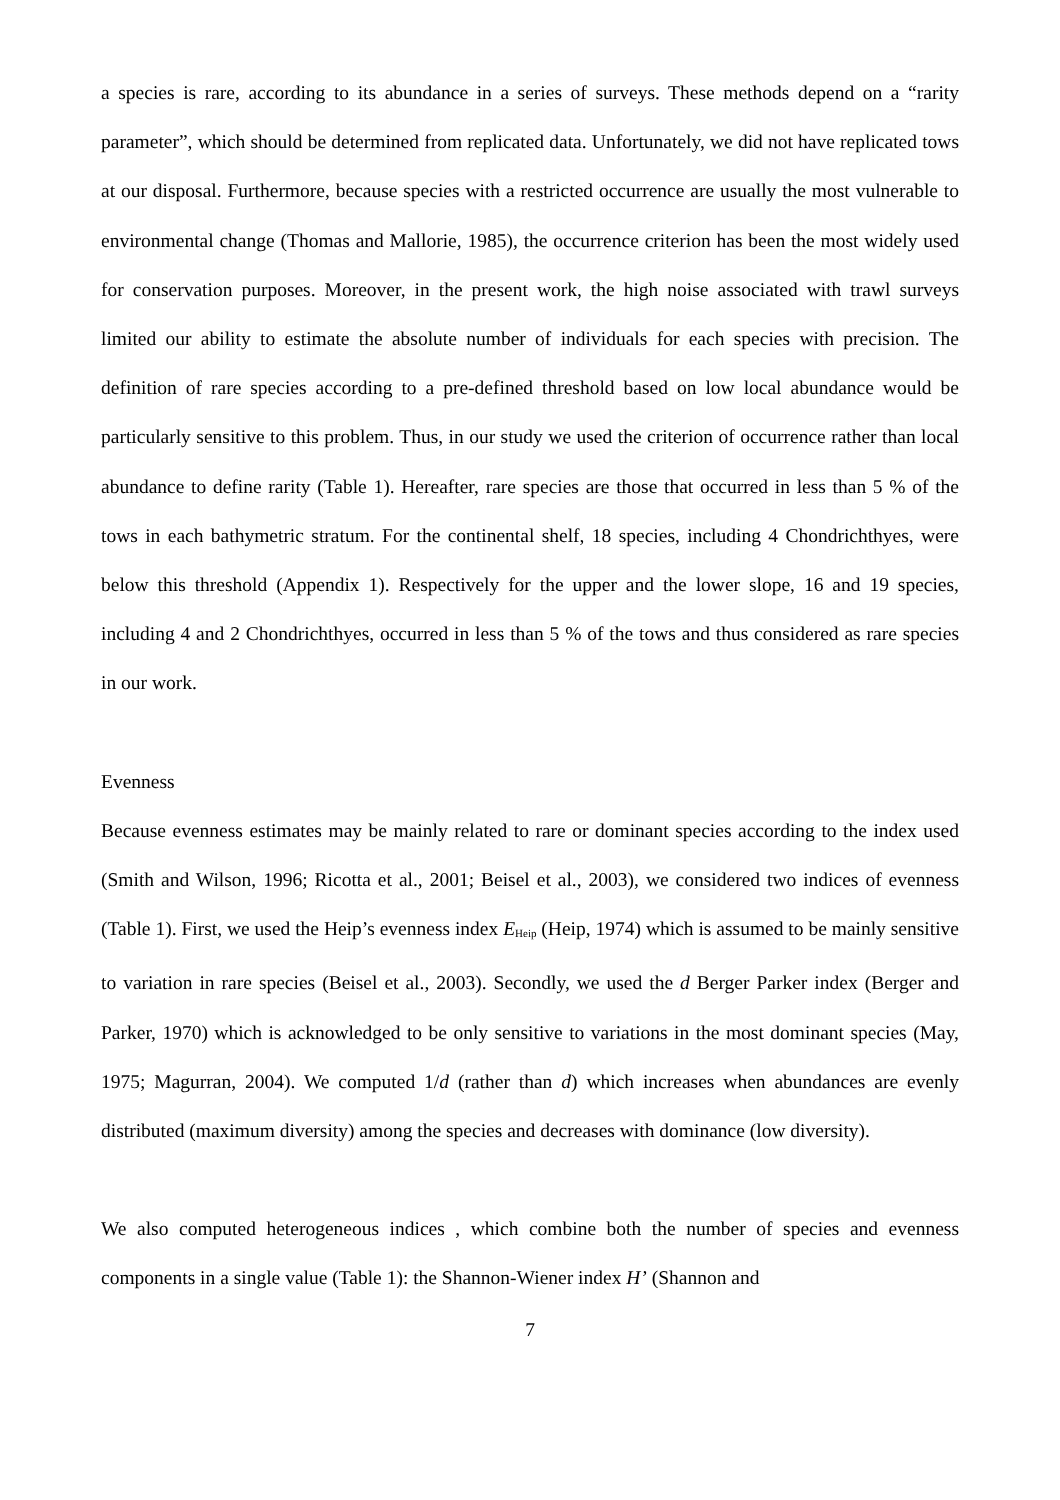a species is rare, according to its abundance in a series of surveys. These methods depend on a “rarity parameter”, which should be determined from replicated data. Unfortunately, we did not have replicated tows at our disposal. Furthermore, because species with a restricted occurrence are usually the most vulnerable to environmental change (Thomas and Mallorie, 1985), the occurrence criterion has been the most widely used for conservation purposes. Moreover, in the present work, the high noise associated with trawl surveys limited our ability to estimate the absolute number of individuals for each species with precision. The definition of rare species according to a pre-defined threshold based on low local abundance would be particularly sensitive to this problem. Thus, in our study we used the criterion of occurrence rather than local abundance to define rarity (Table 1). Hereafter, rare species are those that occurred in less than 5 % of the tows in each bathymetric stratum. For the continental shelf, 18 species, including 4 Chondrichthyes, were below this threshold (Appendix 1). Respectively for the upper and the lower slope, 16 and 19 species, including 4 and 2 Chondrichthyes, occurred in less than 5 % of the tows and thus considered as rare species in our work.
Evenness
Because evenness estimates may be mainly related to rare or dominant species according to the index used (Smith and Wilson, 1996; Ricotta et al., 2001; Beisel et al., 2003), we considered two indices of evenness (Table 1). First, we used the Heip’s evenness index E<sub>Heip</sub> (Heip, 1974) which is assumed to be mainly sensitive to variation in rare species (Beisel et al., 2003). Secondly, we used the d Berger Parker index (Berger and Parker, 1970) which is acknowledged to be only sensitive to variations in the most dominant species (May, 1975; Magurran, 2004). We computed 1/d (rather than d) which increases when abundances are evenly distributed (maximum diversity) among the species and decreases with dominance (low diversity).
We also computed heterogeneous indices , which combine both the number of species and evenness components in a single value (Table 1): the Shannon-Wiener index H’ (Shannon and
7